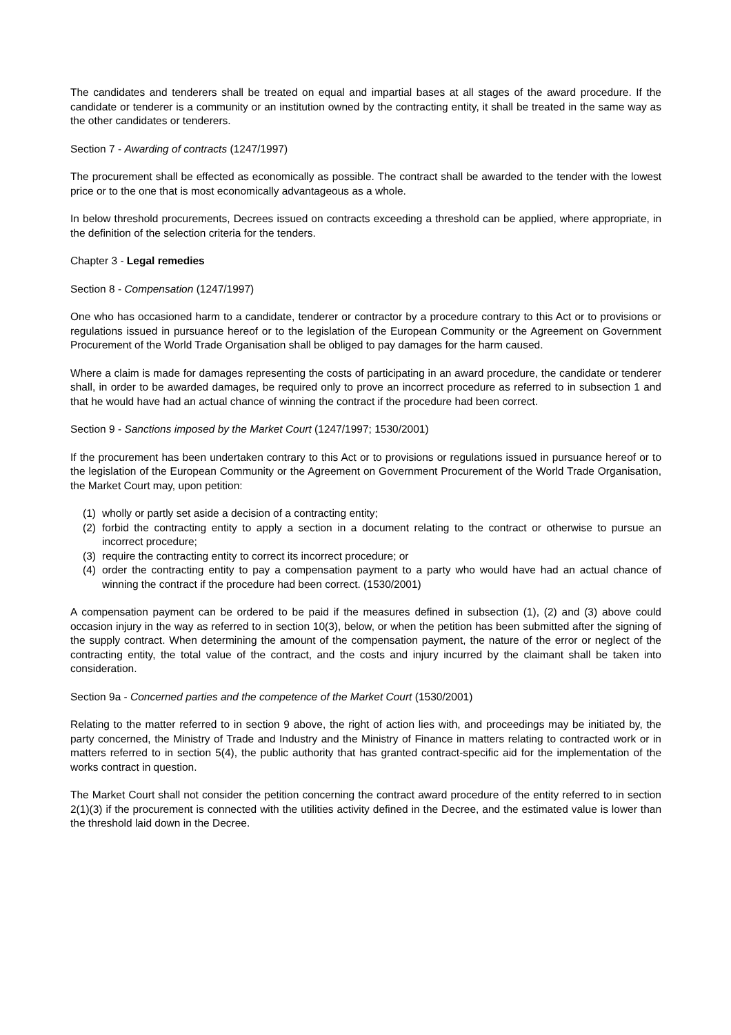The candidates and tenderers shall be treated on equal and impartial bases at all stages of the award procedure. If the candidate or tenderer is a community or an institution owned by the contracting entity, it shall be treated in the same way as the other candidates or tenderers.
Section 7 - Awarding of contracts (1247/1997)
The procurement shall be effected as economically as possible. The contract shall be awarded to the tender with the lowest price or to the one that is most economically advantageous as a whole.
In below threshold procurements, Decrees issued on contracts exceeding a threshold can be applied, where appropriate, in the definition of the selection criteria for the tenders.
Chapter 3 - Legal remedies
Section 8 - Compensation (1247/1997)
One who has occasioned harm to a candidate, tenderer or contractor by a procedure contrary to this Act or to provisions or regulations issued in pursuance hereof or to the legislation of the European Community or the Agreement on Government Procurement of the World Trade Organisation shall be obliged to pay damages for the harm caused.
Where a claim is made for damages representing the costs of participating in an award procedure, the candidate or tenderer shall, in order to be awarded damages, be required only to prove an incorrect procedure as referred to in subsection 1 and that he would have had an actual chance of winning the contract if the procedure had been correct.
Section 9 - Sanctions imposed by the Market Court (1247/1997; 1530/2001)
If the procurement has been undertaken contrary to this Act or to provisions or regulations issued in pursuance hereof or to the legislation of the European Community or the Agreement on Government Procurement of the World Trade Organisation, the Market Court may, upon petition:
(1) wholly or partly set aside a decision of a contracting entity;
(2) forbid the contracting entity to apply a section in a document relating to the contract or otherwise to pursue an incorrect procedure;
(3) require the contracting entity to correct its incorrect procedure; or
(4) order the contracting entity to pay a compensation payment to a party who would have had an actual chance of winning the contract if the procedure had been correct. (1530/2001)
A compensation payment can be ordered to be paid if the measures defined in subsection (1), (2) and (3) above could occasion injury in the way as referred to in section 10(3), below, or when the petition has been submitted after the signing of the supply contract. When determining the amount of the compensation payment, the nature of the error or neglect of the contracting entity, the total value of the contract, and the costs and injury incurred by the claimant shall be taken into consideration.
Section 9a - Concerned parties and the competence of the Market Court (1530/2001)
Relating to the matter referred to in section 9 above, the right of action lies with, and proceedings may be initiated by, the party concerned, the Ministry of Trade and Industry and the Ministry of Finance in matters relating to contracted work or in matters referred to in section 5(4), the public authority that has granted contract-specific aid for the implementation of the works contract in question.
The Market Court shall not consider the petition concerning the contract award procedure of the entity referred to in section 2(1)(3) if the procurement is connected with the utilities activity defined in the Decree, and the estimated value is lower than the threshold laid down in the Decree.